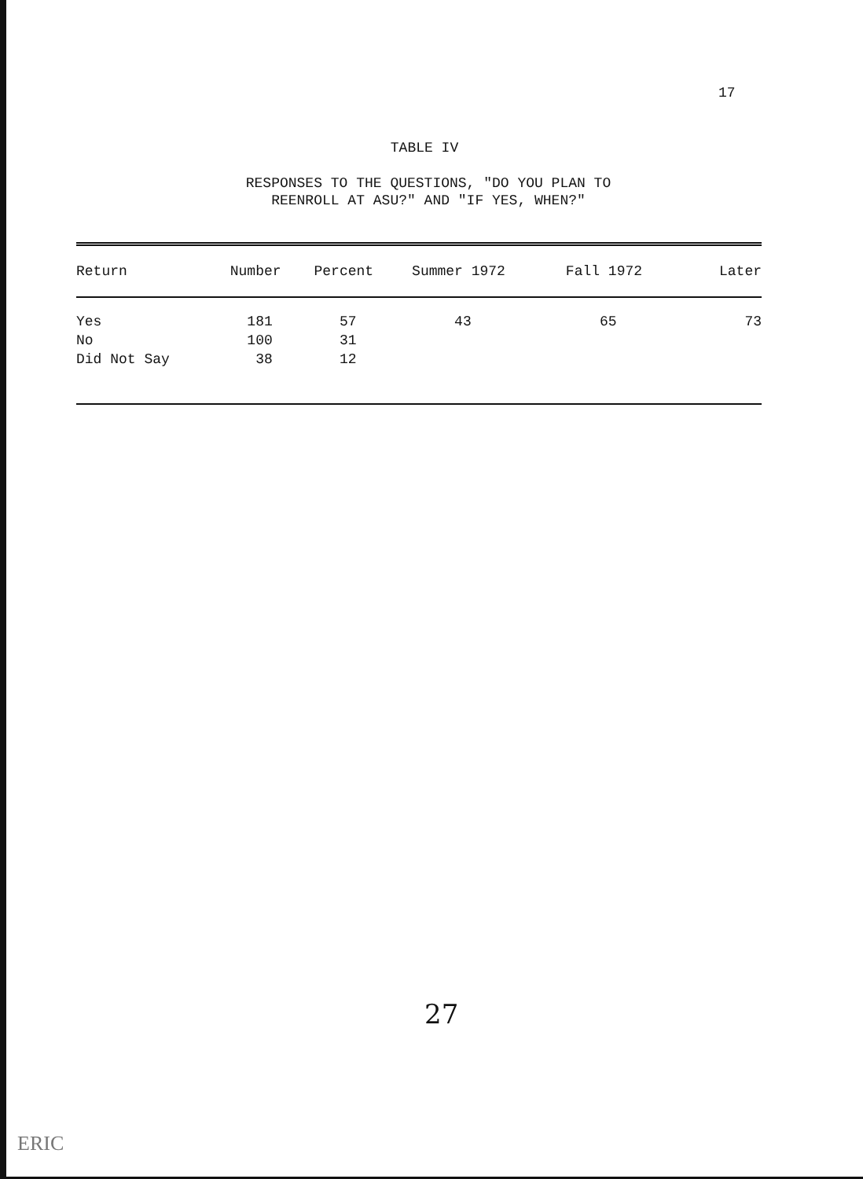17
TABLE IV
RESPONSES TO THE QUESTIONS, "DO YOU PLAN TO
REENROLL AT ASU?" AND "IF YES, WHEN?"
| Return | Number | Percent | Summer 1972 | Fall 1972 | Later |
| --- | --- | --- | --- | --- | --- |
| Yes | 181 | 57 | 43 | 65 | 73 |
| No | 100 | 31 | | | |
| Did Not Say | 38 | 12 | | | |
27
ERIC